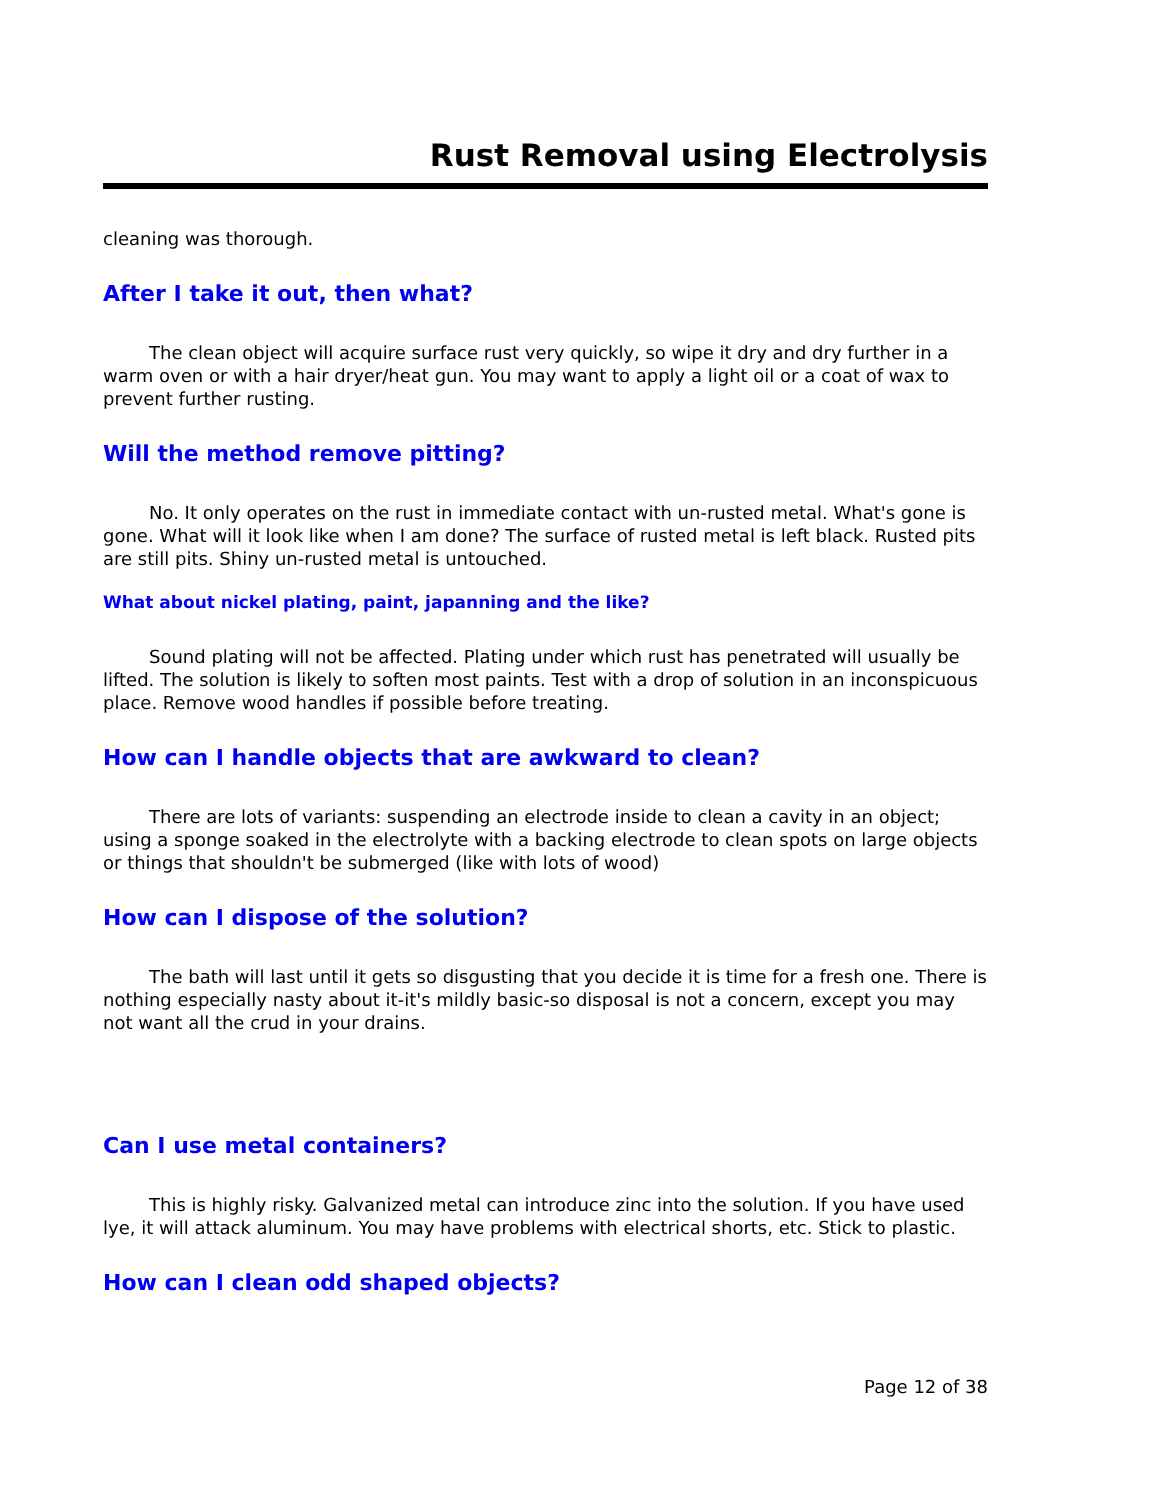Rust Removal using Electrolysis
cleaning was thorough.
After I take it out, then what?
The clean object will acquire surface rust very quickly, so wipe it dry and dry further in a warm oven or with a hair dryer/heat gun. You may want to apply a light oil or a coat of wax to prevent further rusting.
Will the method remove pitting?
No. It only operates on the rust in immediate contact with un-rusted metal. What's gone is gone. What will it look like when I am done? The surface of rusted metal is left black. Rusted pits are still pits. Shiny un-rusted metal is untouched.
What about nickel plating, paint, japanning and the like?
Sound plating will not be affected. Plating under which rust has penetrated will usually be lifted. The solution is likely to soften most paints. Test with a drop of solution in an inconspicuous place. Remove wood handles if possible before treating.
How can I handle objects that are awkward to clean?
There are lots of variants: suspending an electrode inside to clean a cavity in an object; using a sponge soaked in the electrolyte with a backing electrode to clean spots on large objects or things that shouldn't be submerged (like with lots of wood)
How can I dispose of the solution?
The bath will last until it gets so disgusting that you decide it is time for a fresh one. There is nothing especially nasty about it-it's mildly basic-so disposal is not a concern, except you may not want all the crud in your drains.
Can I use metal containers?
This is highly risky. Galvanized metal can introduce zinc into the solution. If you have used lye, it will attack aluminum. You may have problems with electrical shorts, etc. Stick to plastic.
How can I clean odd shaped objects?
Page 12 of 38